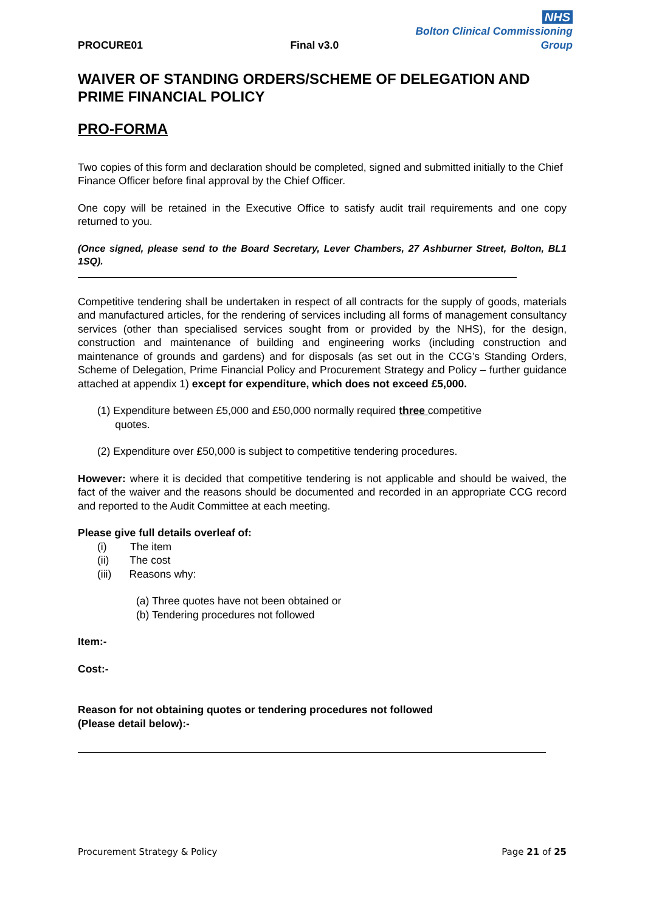PROCURE01 Final v3.0
NHS
Bolton Clinical Commissioning Group
WAIVER OF STANDING ORDERS/SCHEME OF DELEGATION AND PRIME FINANCIAL POLICY
PRO-FORMA
Two copies of this form and declaration should be completed, signed and submitted initially to the Chief Finance Officer before final approval by the Chief Officer.
One copy will be retained in the Executive Office to satisfy audit trail requirements and one copy returned to you.
(Once signed, please send to the Board Secretary, Lever Chambers, 27 Ashburner Street, Bolton, BL1 1SQ).
Competitive tendering shall be undertaken in respect of all contracts for the supply of goods, materials and manufactured articles, for the rendering of services including all forms of management consultancy services (other than specialised services sought from or provided by the NHS), for the design, construction and maintenance of building and engineering works (including construction and maintenance of grounds and gardens) and for disposals (as set out in the CCG’s Standing Orders, Scheme of Delegation, Prime Financial Policy and Procurement Strategy and Policy – further guidance attached at appendix 1) except for expenditure, which does not exceed £5,000.
(1) Expenditure between £5,000 and £50,000 normally required three competitive
quotes.
(2) Expenditure over £50,000 is subject to competitive tendering procedures.
However: where it is decided that competitive tendering is not applicable and should be waived, the fact of the waiver and the reasons should be documented and recorded in an appropriate CCG record and reported to the Audit Committee at each meeting.
Please give full details overleaf of:
(i) The item
(ii) The cost
(iii) Reasons why:
(a) Three quotes have not been obtained or
(b) Tendering procedures not followed
Item:-
Cost:-
Reason for not obtaining quotes or tendering procedures not followed
(Please detail below):-
Procurement Strategy & Policy Page 21 of 25